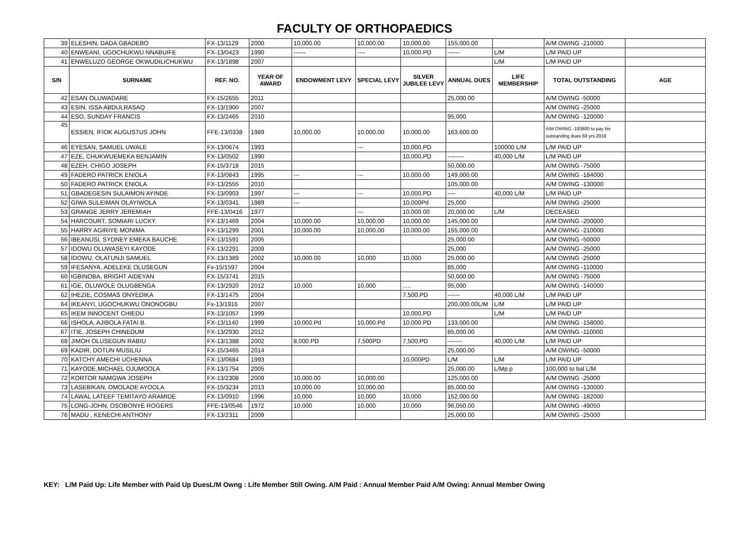FACULTY OF ORTHOPAEDICS
| 39 | ELESHIN, DADA GBADEBO | FX-13/1129 | 2000 | 10,000.00 | 10,000.00 | 10,000.00 | 155,000.00 | | A/M OWING -210000 | |
| 40 | ENWEANI, UGOCHUKWU NNABUIFE | FX-13/0423 | 1990 | ------ | ---- | 10,000.PD | ------ | L/M | L/M PAID UP | |
| 41 | ENWELUZO GEORGE OKWUDILICHUKWU | FX-13/1898 | 2007 | | | | | L/M | L/M PAID UP | |
| S/N | SURNAME | REF. NO. | YEAR OF AWARD | ENDOWMENT LEVY | SPECIAL LEVY | SILVER JUBILEE LEVY | ANNUAL DUES | LIFE MEMBERSHIP | TOTAL OUTSTANDING | AGE |
| 42 | ESAN OLUWADARE | FX-15/2655 | 2011 | | | | 25,000.00 | | A/M OWING -50000 | |
| 43 | ESIN, ISSA ABDULRASAQ | FX-13/1900 | 2007 | | | | | | A/M OWING -25000 | |
| 44 | ESO, SUNDAY FRANCIS | FX-13/2465 | 2010 | | | | 95,000 | | A/M OWING -120000 | |
| 45 | ESSIEN, IFIOK AUGUSTUS JOHN | FFE-13/0338 | 1989 | 10,000.00 | 10,000.00 | 10,000.00 | 163,600.00 | | A/M OWING -193600 to pay his outstanding dues 69 yrs 2018 | |
| 46 | EYESAN, SAMUEL UWALE | FX-13/0674 | 1993 | | --- | 10,000.PD | | 100000 L/M | L/M PAID UP | |
| 47 | EZE, CHUKWUEMEKA BENJAMIN | FX-13/0502 | 1990 | | | 10,000.PD | -------- | 40,000 L/M | L/M PAID UP | |
| 48 | EZEH, CHIGO JOSEPH | FX-15/3718 | 2015 | | | | 50,000.00 | | A/M OWING -75000 | |
| 49 | FADERO PATRICK ENIOLA | FX-13/0843 | 1995 | --- | --- | 10,000.00 | 149,000.00 | | A/M OWING -184000 | |
| 50 | FADERO PATRICK ENIOLA | FX-13/2555 | 2010 | | | | 105,000.00 | | A/M OWING -130000 | |
| 51 | GBADEGESIN SULAIMON AYINDE | FX-13/0903 | 1997 | --- | --- | 10,000.PD | ---- | 40,000 L/M | L/M PAID UP | |
| 52 | GIWA SULEIMAN OLAYIWOLA | FX-13/0341 | 1989 | --- | | 10,000Pd | 25,000 | | A/M OWING -25000 | |
| 53 | GRANGE JERRY JEREMIAH | FFE-13/0416 | 1977 | | --- | 10,000.00 | 20,000.00 | L/M | DECEASED | |
| 54 | HARCOURT, SOMIARI LUCKY. | FX-13/1469 | 2004 | 10,000.00 | 10,000.00 | 10,000.00 | 145,000.00 | | A/M OWING -200000 | |
| 55 | HARRY AGIRIYE MONIMA | FX-13/1299 | 2001 | 10,000.00 | 10,000.00 | 10,000.00 | 155,000.00 | | A/M OWING -210000 | |
| 56 | IBEANUSI, SYDNEY EMEKA BAUCHE | FX-13/1591 | 2005 | | | | 25,000.00 | | A/M OWING -50000 | |
| 57 | IDOWU OLUWASEYI KAYODE | FX-13/2291 | 2009 | | | | 25,000 | | A/M OWING -25000 | |
| 58 | IDOWU, OLATUNJI SAMUEL | FX-13/1389 | 2002 | 10,000.00 | 10,000 | 10,000 | 25,000.00 | | A/M OWING -25000 | |
| 59 | IFESANYA, ADELEKE OLUSEGUN | Fx-15/1597 | 2004 | | | | 85,000 | | A/M OWING -110000 | |
| 60 | IGBINOBA, BRIGHT AIDEYAN | FX-15/3741 | 2015 | | | | 50,000.00 | | A/M OWING -75000 | |
| 61 | IGE, OLUWOLE OLUGBENGA | FX-13/2920 | 2012 | 10,000 | 10,000 | ..... | 95,000 | | A/M OWING -140000 | |
| 62 | IHEZIE, COSMAS ONYEDIKA | FX-13/1475 | 2004 | | | 7,500.PD | ------ | 40,000 L/M | L/M PAID UP | |
| 64 | IKEANYI, UGOCHUKWU ONONOGBU | Fx-13/1916 | 2007 | | | | 200,000.00L/M | L/M | L/M PAID UP | |
| 65 | IKEM INNOCENT CHIEDU | FX-13/1057 | 1999 | | | 10,000.PD | | L/M | L/M PAID UP | |
| 66 | ISHOLA, AJIBOLA FATAI B. | FX-13/1140 | 1999 | 10,000.Pd | 10,000.Pd | 10,000.PD | 133,000.00 | | A/M OWING -158000 | |
| 67 | ITIE, JOSEPH CHINEDUM | FX-13/2930 | 2012 | | | | 85,000.00 | | A/M OWING -110000 | |
| 68 | JIMOH OLUSEGUN RABIU | FX-13/1388 | 2002 | 8,000.PD | 7,500PD | 7,500.PD | ------- | 40,000 L/M | L/M PAID UP | |
| 69 | KADIR, DOTUN MUSILIU | FX-15/3465 | 2014 | | | | 25,000.00 | | A/M OWING -50000 | |
| 70 | KATCHY AMECHI UCHENNA | FX-13/0684 | 1993 | | | 10,000PD | L/M | L/M | L/M PAID UP | |
| 71 | KAYODE,MICHAEL OJUMOOLA | FX-13/1754 | 2005 | | | | 25,000.00 | L/Mp.p | 100,000 to bal L/M | |
| 72 | KORTOR NAMGWA JOSEPH | FX-13/2308 | 2009 | 10,000.00 | 10,000.00 | | 125,000.00 | | A/M OWING -25000 | |
| 73 | LASEBIKAN, OMOLADE AYOOLA | FX-15/3234 | 2013 | 10,000.00 | 10,000.00 | | 85,000.00 | | A/M OWING -130000 | |
| 74 | LAWAL LATEEF TEMITAYO ARAMIDE | FX-13/0910 | 1996 | 10,000 | 10,000 | 10,000 | 152,000.00 | | A/M OWING -182000 | |
| 75 | LONG-JOHN, OSOBONYE ROGERS | FFE-13/0546 | 1972 | 10,000 | 10,000 | 10,000 | 96,050.00 | | A/M OWING -49050 | |
| 76 | MADU , KENECHI ANTHONY | FX-13/2311 | 2009 | | | | 25,000.00 | | A/M OWING -25000 | |
KEY: L/M Paid Up: Life Member with Paid Up DuesL/M Owng : Life Member Still Owing. A/M Paid : Annual Member Paid A/M Owing: Annual Member Owing